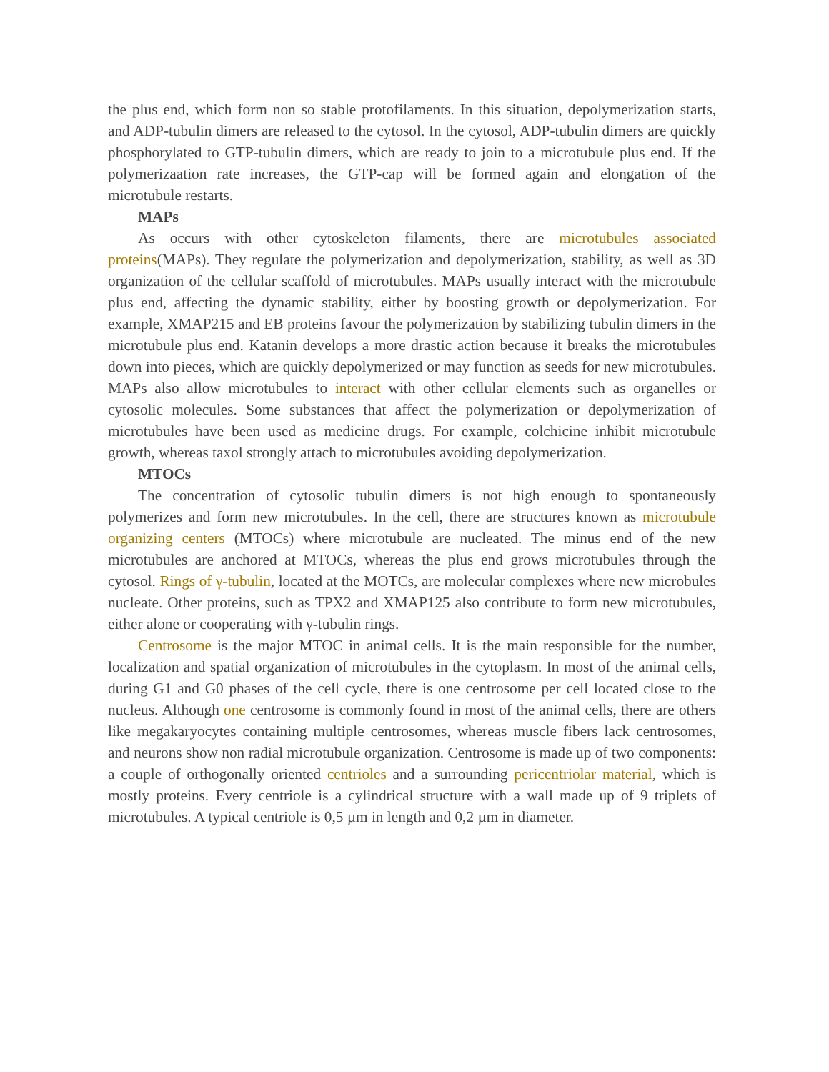the plus end, which form non so stable protofilaments. In this situation, depolymerization starts, and ADP-tubulin dimers are released to the cytosol. In the cytosol, ADP-tubulin dimers are quickly phosphorylated to GTP-tubulin dimers, which are ready to join to a microtubule plus end. If the polymerizaation rate increases, the GTP-cap will be formed again and elongation of the microtubule restarts.
MAPs
As occurs with other cytoskeleton filaments, there are microtubules associated proteins(MAPs). They regulate the polymerization and depolymerization, stability, as well as 3D organization of the cellular scaffold of microtubules. MAPs usually interact with the microtubule plus end, affecting the dynamic stability, either by boosting growth or depolymerization. For example, XMAP215 and EB proteins favour the polymerization by stabilizing tubulin dimers in the microtubule plus end. Katanin develops a more drastic action because it breaks the microtubules down into pieces, which are quickly depolymerized or may function as seeds for new microtubules. MAPs also allow microtubules to interact with other cellular elements such as organelles or cytosolic molecules. Some substances that affect the polymerization or depolymerization of microtubules have been used as medicine drugs. For example, colchicine inhibit microtubule growth, whereas taxol strongly attach to microtubules avoiding depolymerization.
MTOCs
The concentration of cytosolic tubulin dimers is not high enough to spontaneously polymerizes and form new microtubules. In the cell, there are structures known as microtubule organizing centers (MTOCs) where microtubule are nucleated. The minus end of the new microtubules are anchored at MTOCs, whereas the plus end grows microtubules through the cytosol. Rings of γ-tubulin, located at the MOTCs, are molecular complexes where new microbules nucleate. Other proteins, such as TPX2 and XMAP125 also contribute to form new microtubules, either alone or cooperating with γ-tubulin rings.
Centrosome is the major MTOC in animal cells. It is the main responsible for the number, localization and spatial organization of microtubules in the cytoplasm. In most of the animal cells, during G1 and G0 phases of the cell cycle, there is one centrosome per cell located close to the nucleus. Although one centrosome is commonly found in most of the animal cells, there are others like megakaryocytes containing multiple centrosomes, whereas muscle fibers lack centrosomes, and neurons show non radial microtubule organization. Centrosome is made up of two components: a couple of orthogonally oriented centrioles and a surrounding pericentriolar material, which is mostly proteins. Every centriole is a cylindrical structure with a wall made up of 9 triplets of microtubules. A typical centriole is 0,5 µm in length and 0,2 µm in diameter.